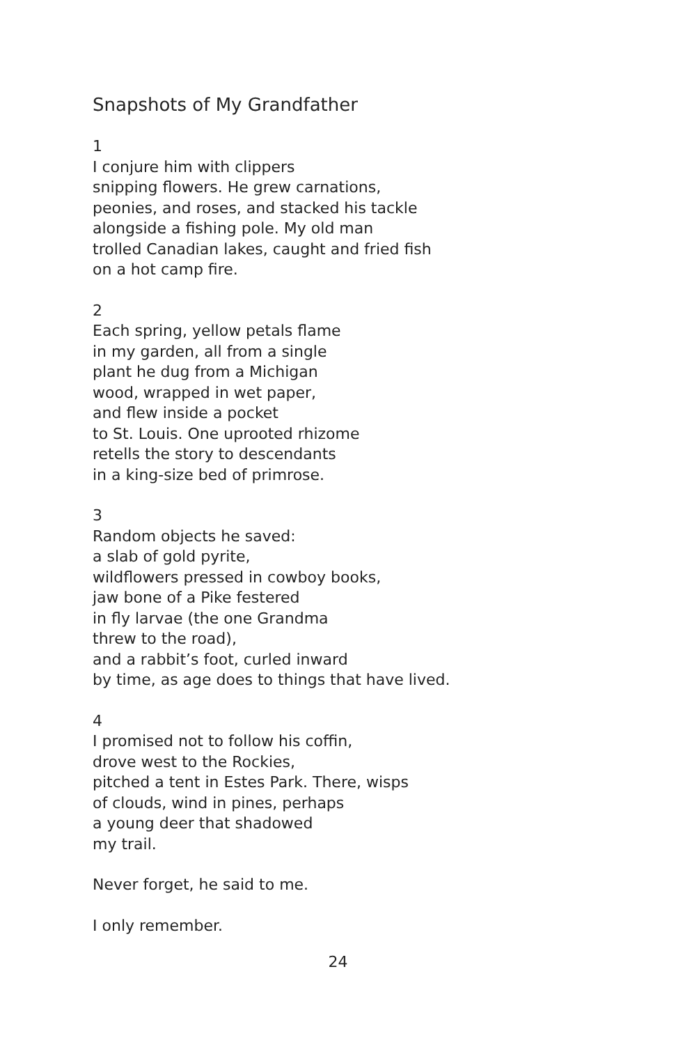Snapshots of My Grandfather
1
I conjure him with clippers
snipping flowers. He grew carnations,
peonies, and roses, and stacked his tackle
alongside a fishing pole. My old man
trolled Canadian lakes, caught and fried fish
on a hot camp fire.
2
Each spring, yellow petals flame
in my garden, all from a single
plant he dug from a Michigan
wood, wrapped in wet paper,
and flew inside a pocket
to St. Louis. One uprooted rhizome
retells the story to descendants
in a king-size bed of primrose.
3
Random objects he saved:
a slab of gold pyrite,
wildflowers pressed in cowboy books,
jaw bone of a Pike festered
in fly larvae (the one Grandma
threw to the road),
and a rabbit’s foot, curled inward
by time, as age does to things that have lived.
4
I promised not to follow his coffin,
drove west to the Rockies,
pitched a tent in Estes Park. There, wisps
of clouds, wind in pines, perhaps
a young deer that shadowed
my trail.
Never forget, he said to me.
I only remember.
24